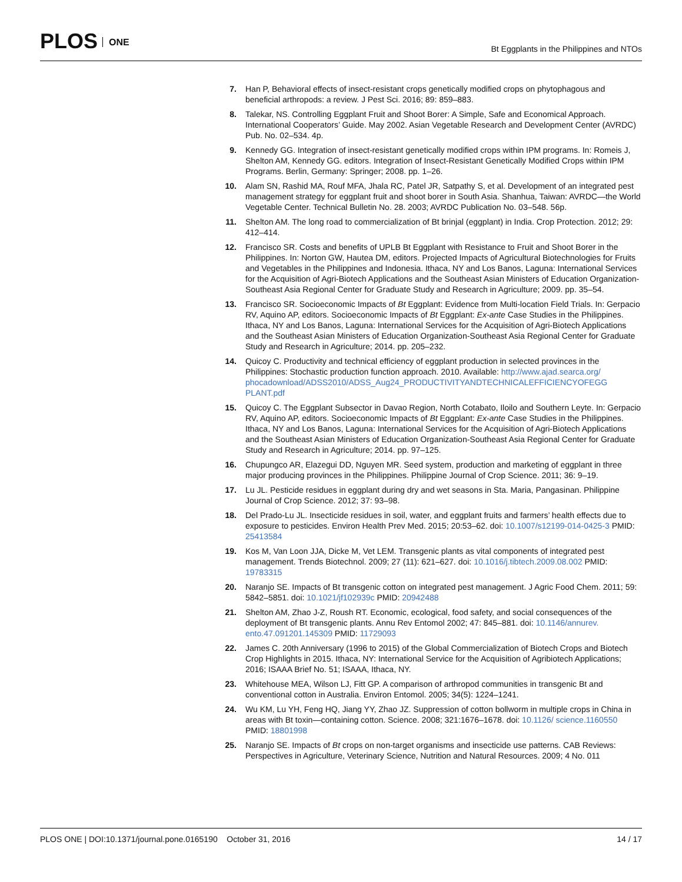PLOS ONE
Bt Eggplants in the Philippines and NTOs
7. Han P, Behavioral effects of insect-resistant crops genetically modified crops on phytophagous and beneficial arthropods: a review. J Pest Sci. 2016; 89: 859–883.
8. Talekar, NS. Controlling Eggplant Fruit and Shoot Borer: A Simple, Safe and Economical Approach. International Cooperators’ Guide. May 2002. Asian Vegetable Research and Development Center (AVRDC) Pub. No. 02–534. 4p.
9. Kennedy GG. Integration of insect-resistant genetically modified crops within IPM programs. In: Romeis J, Shelton AM, Kennedy GG. editors. Integration of Insect-Resistant Genetically Modified Crops within IPM Programs. Berlin, Germany: Springer; 2008. pp. 1–26.
10. Alam SN, Rashid MA, Rouf MFA, Jhala RC, Patel JR, Satpathy S, et al. Development of an integrated pest management strategy for eggplant fruit and shoot borer in South Asia. Shanhua, Taiwan: AVRDC—the World Vegetable Center. Technical Bulletin No. 28. 2003; AVRDC Publication No. 03–548. 56p.
11. Shelton AM. The long road to commercialization of Bt brinjal (eggplant) in India. Crop Protection. 2012; 29: 412–414.
12. Francisco SR. Costs and benefits of UPLB Bt Eggplant with Resistance to Fruit and Shoot Borer in the Philippines. In: Norton GW, Hautea DM, editors. Projected Impacts of Agricultural Biotechnologies for Fruits and Vegetables in the Philippines and Indonesia. Ithaca, NY and Los Banos, Laguna: International Services for the Acquisition of Agri-Biotech Applications and the Southeast Asian Ministers of Education Organization-Southeast Asia Regional Center for Graduate Study and Research in Agriculture; 2009. pp. 35–54.
13. Francisco SR. Socioeconomic Impacts of Bt Eggplant: Evidence from Multi-location Field Trials. In: Gerpacio RV, Aquino AP, editors. Socioeconomic Impacts of Bt Eggplant: Ex-ante Case Studies in the Philippines. Ithaca, NY and Los Banos, Laguna: International Services for the Acquisition of Agri-Biotech Applications and the Southeast Asian Ministers of Education Organization-Southeast Asia Regional Center for Graduate Study and Research in Agriculture; 2014. pp. 205–232.
14. Quicoy C. Productivity and technical efficiency of eggplant production in selected provinces in the Philippines: Stochastic production function approach. 2010. Available: http://www.ajad.searca.org/ phocadownload/ADSS2010/ADSS_Aug24_PRODUCTIVITYANDTECHNICALEFFICIENCYOFEGG PLANT.pdf
15. Quicoy C. The Eggplant Subsector in Davao Region, North Cotabato, Iloilo and Southern Leyte. In: Gerpacio RV, Aquino AP, editors. Socioeconomic Impacts of Bt Eggplant: Ex-ante Case Studies in the Philippines. Ithaca, NY and Los Banos, Laguna: International Services for the Acquisition of Agri-Biotech Applications and the Southeast Asian Ministers of Education Organization-Southeast Asia Regional Center for Graduate Study and Research in Agriculture; 2014. pp. 97–125.
16. Chupungco AR, Elazegui DD, Nguyen MR. Seed system, production and marketing of eggplant in three major producing provinces in the Philippines. Philippine Journal of Crop Science. 2011; 36: 9–19.
17. Lu JL. Pesticide residues in eggplant during dry and wet seasons in Sta. Maria, Pangasinan. Philippine Journal of Crop Science. 2012; 37: 93–98.
18. Del Prado-Lu JL. Insecticide residues in soil, water, and eggplant fruits and farmers’ health effects due to exposure to pesticides. Environ Health Prev Med. 2015; 20:53–62. doi: 10.1007/s12199-014-0425-3 PMID: 25413584
19. Kos M, Van Loon JJA, Dicke M, Vet LEM. Transgenic plants as vital components of integrated pest management. Trends Biotechnol. 2009; 27 (11): 621–627. doi: 10.1016/j.tibtech.2009.08.002 PMID: 19783315
20. Naranjo SE. Impacts of Bt transgenic cotton on integrated pest management. J Agric Food Chem. 2011; 59: 5842–5851. doi: 10.1021/jf102939c PMID: 20942488
21. Shelton AM, Zhao J-Z, Roush RT. Economic, ecological, food safety, and social consequences of the deployment of Bt transgenic plants. Annu Rev Entomol 2002; 47: 845–881. doi: 10.1146/annurev. ento.47.091201.145309 PMID: 11729093
22. James C. 20th Anniversary (1996 to 2015) of the Global Commercialization of Biotech Crops and Biotech Crop Highlights in 2015. Ithaca, NY: International Service for the Acquisition of Agribiotech Applications; 2016; ISAAA Brief No. 51; ISAAA, Ithaca, NY.
23. Whitehouse MEA, Wilson LJ, Fitt GP. A comparison of arthropod communities in transgenic Bt and conventional cotton in Australia. Environ Entomol. 2005; 34(5): 1224–1241.
24. Wu KM, Lu YH, Feng HQ, Jiang YY, Zhao JZ. Suppression of cotton bollworm in multiple crops in China in areas with Bt toxin—containing cotton. Science. 2008; 321:1676–1678. doi: 10.1126/ science.1160550 PMID: 18801998
25. Naranjo SE. Impacts of Bt crops on non-target organisms and insecticide use patterns. CAB Reviews: Perspectives in Agriculture, Veterinary Science, Nutrition and Natural Resources. 2009; 4 No. 011
PLOS ONE | DOI:10.1371/journal.pone.0165190 October 31, 2016
14 / 17